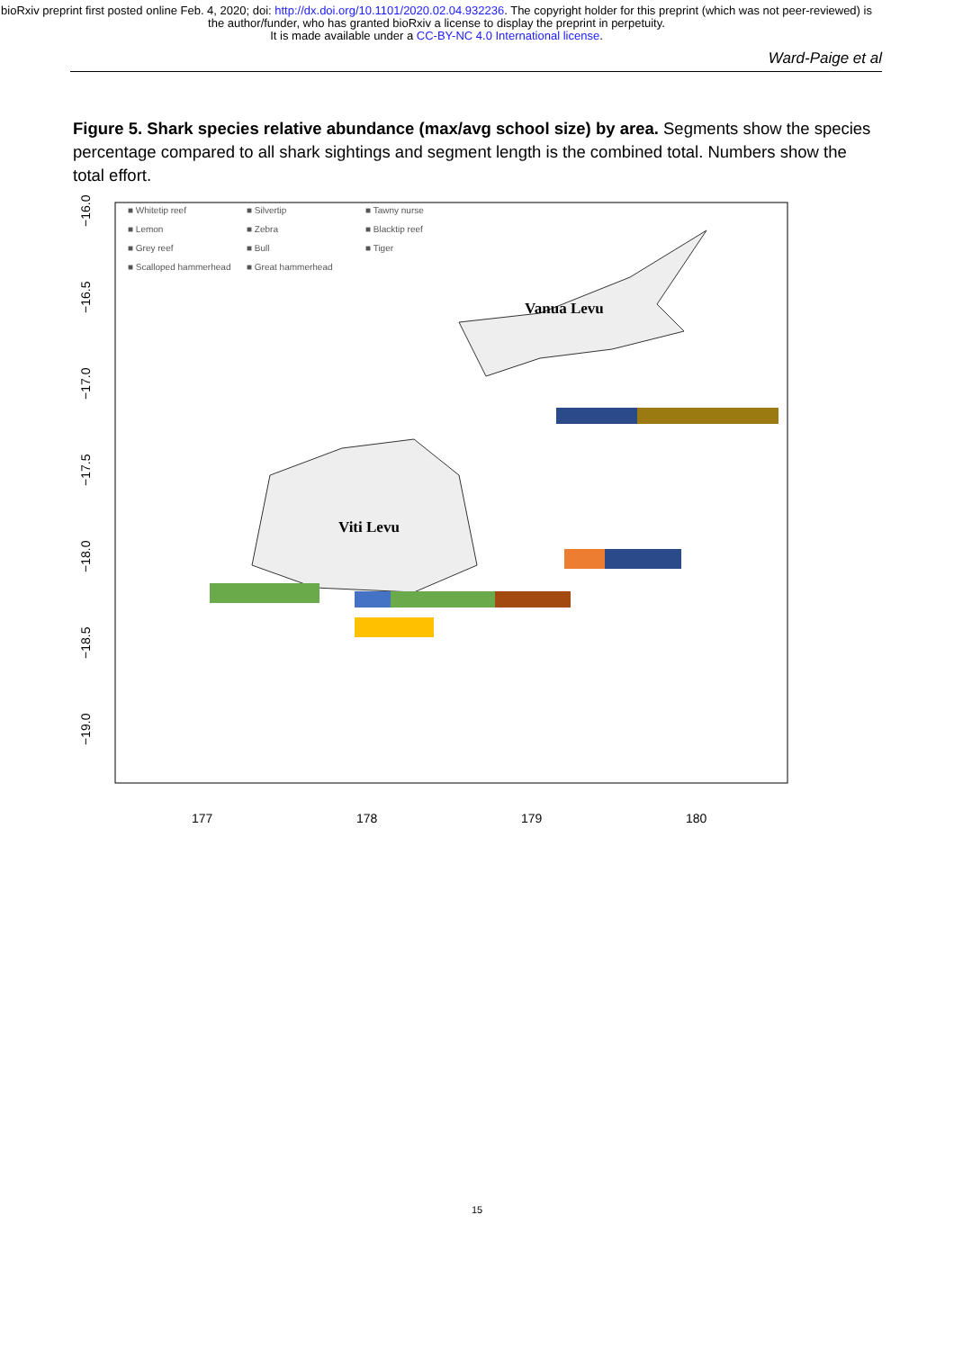bioRxiv preprint first posted online Feb. 4, 2020; doi: http://dx.doi.org/10.1101/2020.02.04.932236. The copyright holder for this preprint (which was not peer-reviewed) is the author/funder, who has granted bioRxiv a license to display the preprint in perpetuity.
It is made available under a CC-BY-NC 4.0 International license.
Ward-Paige et al
Figure 5. Shark species relative abundance (max/avg school size) by area. Segments show the species percentage compared to all shark sightings and segment length is the combined total. Numbers show the total effort.
Viti Levu
Vanua Levu
177
178
179
180
−16.0
−16.5
−17.0
−17.5
−18.0
−18.5
−19.0
■ Whitetip reef ■ Silvertip ■ Tawny nurse ■ Lemon ■ Zebra ■ Blacktip reef ■ Grey reef ■ Bull ■ Tiger ■ Scalloped hammerhead ■ Great hammerhead
15